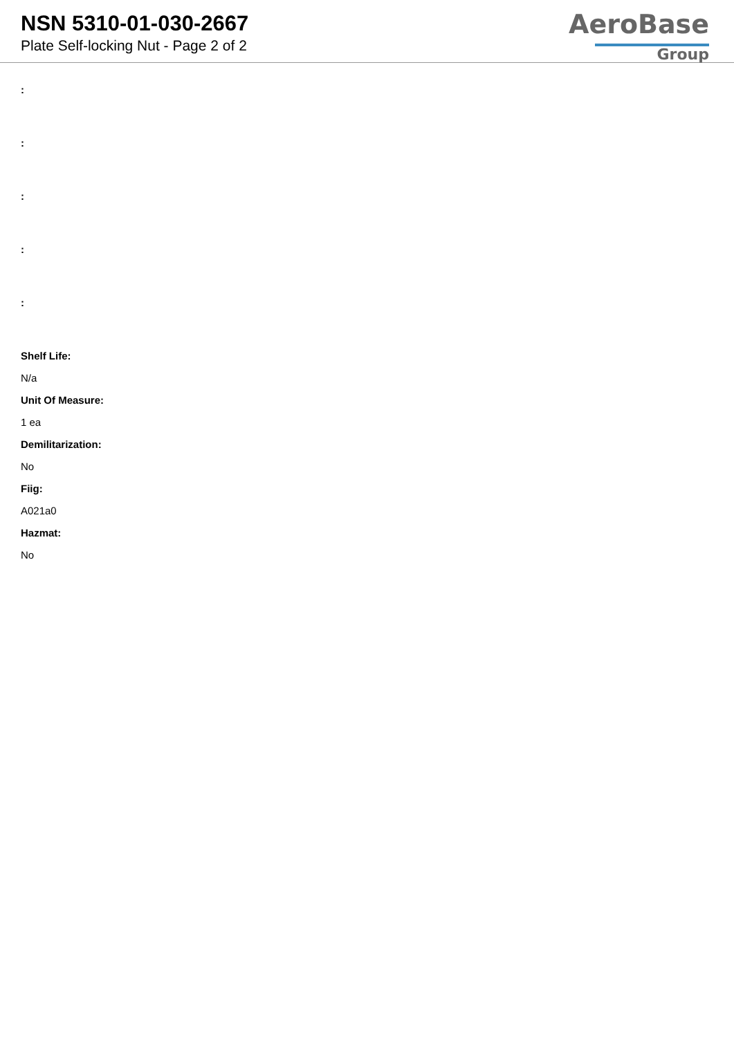NSN 5310-01-030-2667
Plate Self-locking Nut - Page 2 of 2
AeroBase
Group
:
:
:
:
:
Shelf Life:
N/a
Unit Of Measure:
1 ea
Demilitarization:
No
Fiig:
A021a0
Hazmat:
No